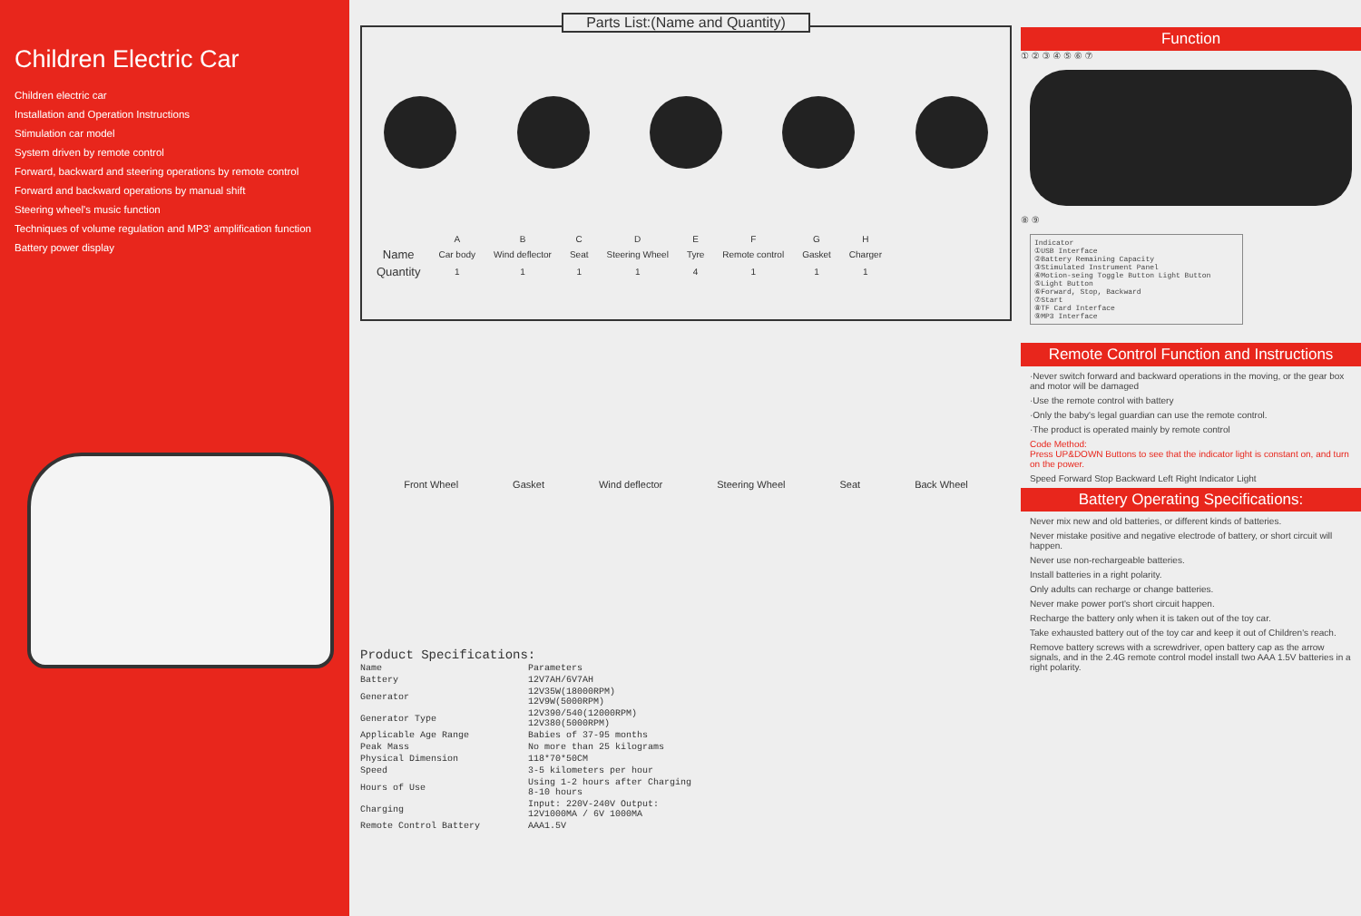Children Electric Car
Children electric car
Installation and Operation Instructions
Stimulation car model
System driven by remote control
Forward, backward and steering operations by remote control
Forward and backward operations by manual shift
Steering wheel's music function
Techniques of volume regulation and MP3' amplification function
Battery power display
Parts List:(Name and Quantity)
| | A | B | C | D | E | F | G | H |
| --- | --- | --- | --- | --- | --- | --- | --- | --- |
| Name | Car body | Wind deflector | Seat | Steering Wheel | Tyre | Remote control | Gasket | Charger |
| Quantity | 1 | 1 | 1 | 1 | 4 | 1 | 1 | 1 |
Front Wheel Gasket Wind deflector Steering Wheel Seat Back Wheel
Product Specifications:
| Name | Parameters |
| Battery | 12V7AH/6V7AH |
| Generator | 12V35W(18000RPM) 12V9W(5000RPM) |
| Generator Type | 12V390/540(12000RPM) 12V380(5000RPM) |
| Applicable Age Range | Babies of 37-95 months |
| Peak Mass | No more than 25 kilograms |
| Physical Dimension | 118*70*50CM |
| Speed | 3-5 kilometers per hour |
| Hours of Use | Using 1-2 hours after Charging 8-10 hours |
| Charging | Input: 220V-240V Output: 12V1000MA / 6V 1000MA |
| Remote Control Battery | AAA1.5V |
Function
① ② ③ ④ ⑤ ⑥ ⑦
⑧ ⑨
Indicator
①USB Interface
②Battery Remaining Capacity
③Stimulated Instrument Panel
④Motion-seing Toggle Button Light Button
⑤Light Button
⑥Forward, Stop, Backward
⑦Start
⑧TF Card Interface
⑨MP3 Interface
Remote Control Function and Instructions
·Never switch forward and backward operations in the moving, or the gear box and motor will be damaged
·Use the remote control with battery
·Only the baby's legal guardian can use the remote control.
·The product is operated mainly by remote control
Code Method:
Press UP&DOWN Buttons to see that the indicator light is constant on, and turn on the power.
Speed Forward Stop Backward Left Right Indicator Light
Battery Operating Specifications:
Never mix new and old batteries, or different kinds of batteries.
Never mistake positive and negative electrode of battery, or short circuit will happen.
Never use non-rechargeable batteries.
Install batteries in a right polarity.
Only adults can recharge or change batteries.
Never make power port's short circuit happen.
Recharge the battery only when it is taken out of the toy car.
Take exhausted battery out of the toy car and keep it out of Children's reach.
Remove battery screws with a screwdriver, open battery cap as the arrow signals, and in the 2.4G remote control model install two AAA 1.5V batteries in a right polarity.